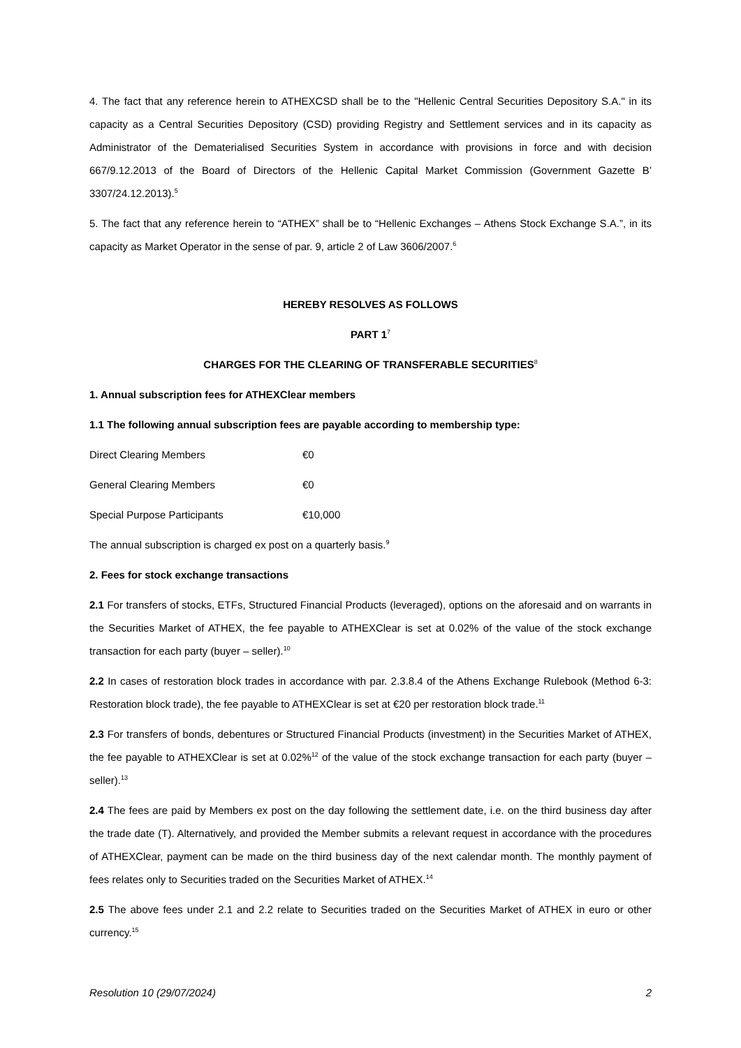4. The fact that any reference herein to ATHEXCSD shall be to the "Hellenic Central Securities Depository S.A." in its capacity as a Central Securities Depository (CSD) providing Registry and Settlement services and in its capacity as Administrator of the Dematerialised Securities System in accordance with provisions in force and with decision 667/9.12.2013 of the Board of Directors of the Hellenic Capital Market Commission (Government Gazette B’ 3307/24.12.2013).<sup>5</sup>
5. The fact that any reference herein to “ATHEX” shall be to “Hellenic Exchanges – Athens Stock Exchange S.A.”, in its capacity as Market Operator in the sense of par. 9, article 2 of Law 3606/2007.<sup>6</sup>
HEREBY RESOLVES AS FOLLOWS
PART 1<sup>7</sup>
CHARGES FOR THE CLEARING OF TRANSFERABLE SECURITIES<sup>8</sup>
1. Annual subscription fees for ATHEXClear members
1.1 The following annual subscription fees are payable according to membership type:
Direct Clearing Members €0
General Clearing Members €0
Special Purpose Participants €10,000
The annual subscription is charged ex post on a quarterly basis.<sup>9</sup>
2. Fees for stock exchange transactions
2.1 For transfers of stocks, ETFs, Structured Financial Products (leveraged), options on the aforesaid and on warrants in the Securities Market of ATHEX, the fee payable to ATHEXClear is set at 0.02% of the value of the stock exchange transaction for each party (buyer – seller).<sup>10</sup>
2.2 In cases of restoration block trades in accordance with par. 2.3.8.4 of the Athens Exchange Rulebook (Method 6-3: Restoration block trade), the fee payable to ATHEXClear is set at €20 per restoration block trade.<sup>11</sup>
2.3 For transfers of bonds, debentures or Structured Financial Products (investment) in the Securities Market of ATHEX, the fee payable to ATHEXClear is set at 0.02%<sup>12</sup> of the value of the stock exchange transaction for each party (buyer – seller).<sup>13</sup>
2.4 The fees are paid by Members ex post on the day following the settlement date, i.e. on the third business day after the trade date (T). Alternatively, and provided the Member submits a relevant request in accordance with the procedures of ATHEXClear, payment can be made on the third business day of the next calendar month. The monthly payment of fees relates only to Securities traded on the Securities Market of ATHEX.<sup>14</sup>
2.5 The above fees under 2.1 and 2.2 relate to Securities traded on the Securities Market of ATHEX in euro or other currency.<sup>15</sup>
Resolution 10 (29/07/2024) 2